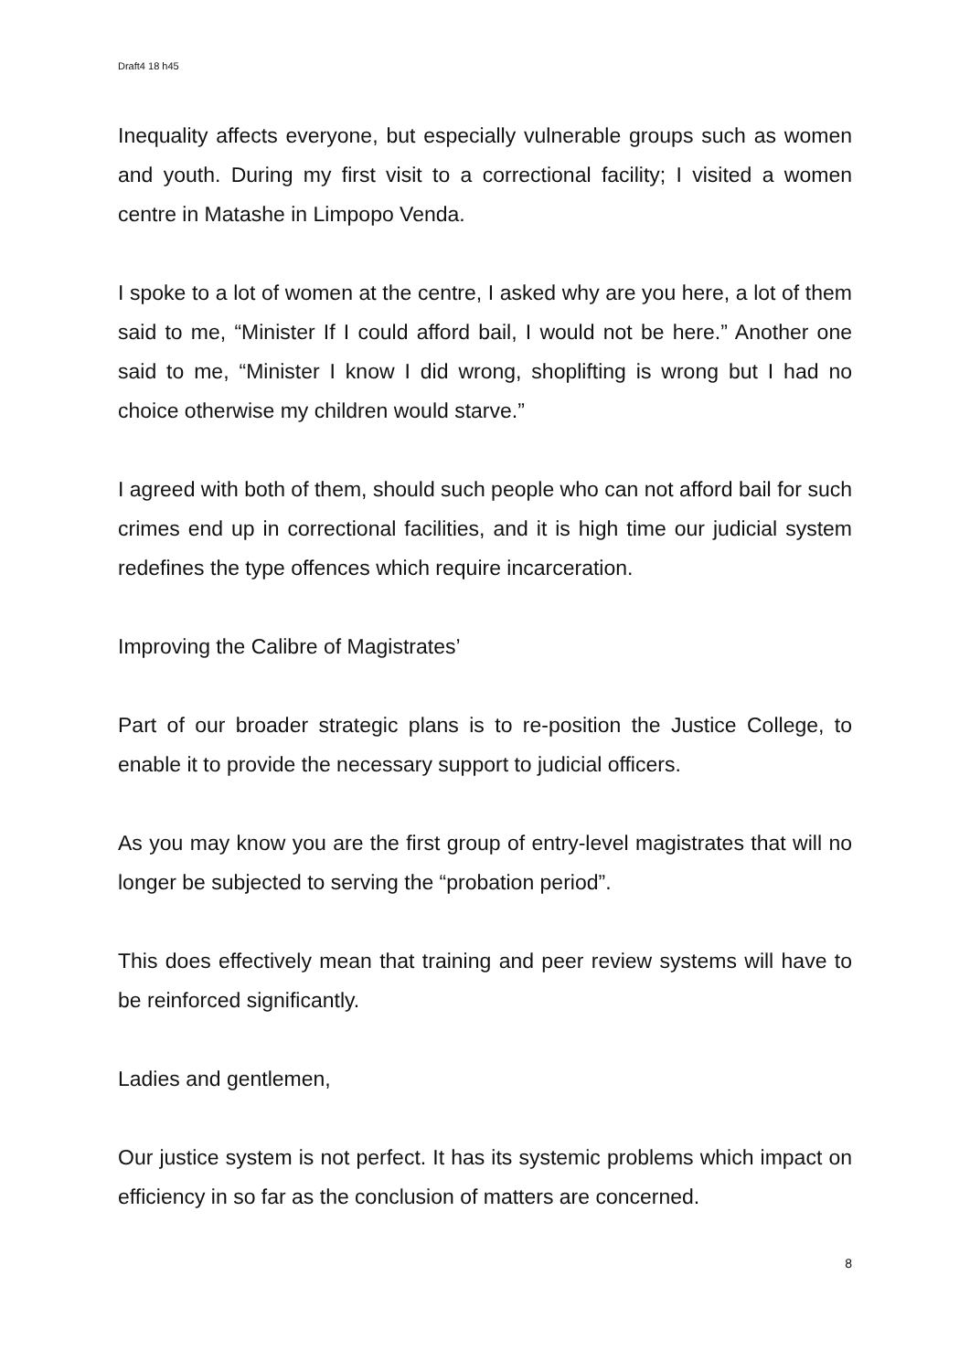Draft4 18 h45
Inequality affects everyone, but especially vulnerable groups such as women and youth. During my first visit to a correctional facility; I visited a women centre in Matashe in Limpopo Venda.
I spoke to a lot of women at the centre, I asked why are you here, a lot of them said to me, “Minister If I could afford bail, I would not be here.” Another one said to me, “Minister I know I did wrong, shoplifting is wrong but I had no choice otherwise my children would starve.”
I agreed with both of them, should such people who can not afford bail for such crimes end up in correctional facilities, and it is high time our judicial system redefines the type offences which require incarceration.
Improving the Calibre of Magistrates’
Part of our broader strategic plans is to re-position the Justice College, to enable it to provide the necessary support to judicial officers.
As you may know you are the first group of entry-level magistrates that will no longer be subjected to serving the “probation period”.
This does effectively mean that training and peer review systems will have to be reinforced significantly.
Ladies and gentlemen,
Our justice system is not perfect. It has its systemic problems which impact on efficiency in so far as the conclusion of matters are concerned.
8